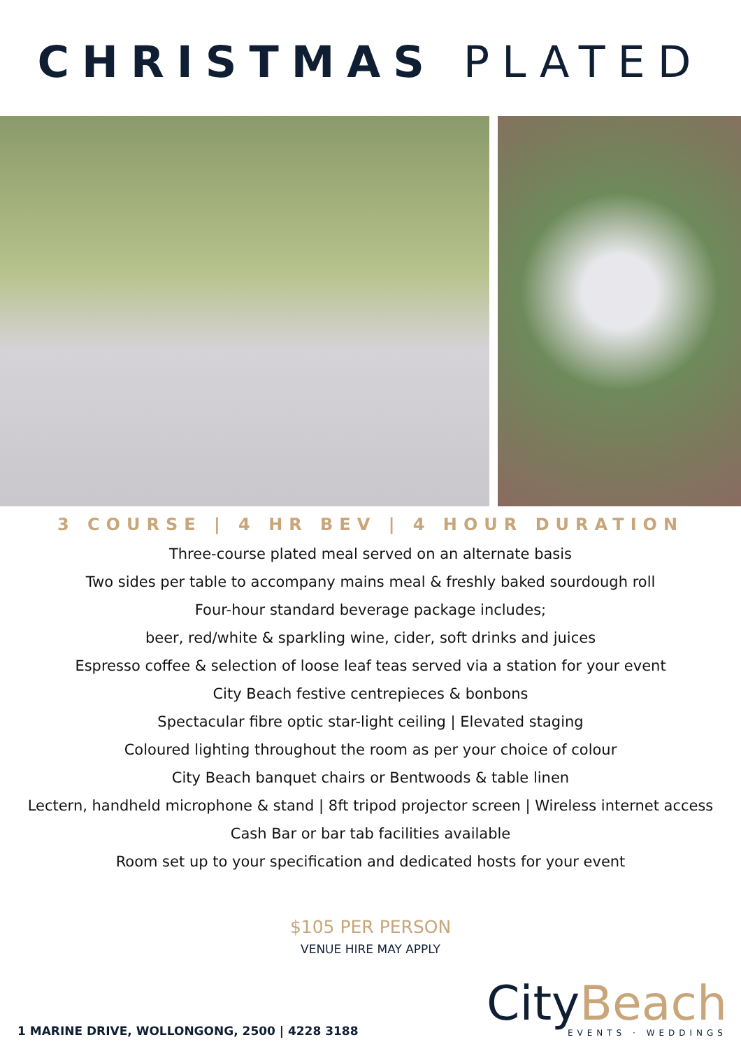CHRISTMAS PLATED
3 COURSE | 4 HR BEV | 4 HOUR DURATION
Three-course plated meal served on an alternate basis
Two sides per table to accompany mains meal & freshly baked sourdough roll
Four-hour standard beverage package includes;
beer, red/white & sparkling wine, cider, soft drinks and juices
Espresso coffee & selection of loose leaf teas served via a station for your event
City Beach festive centrepieces & bonbons
Spectacular fibre optic star-light ceiling | Elevated staging
Coloured lighting throughout the room as per your choice of colour
City Beach banquet chairs or Bentwoods & table linen
Lectern, handheld microphone & stand | 8ft tripod projector screen | Wireless internet access
Cash Bar or bar tab facilities available
Room set up to your specification and dedicated hosts for your event
$105 PER PERSON
VENUE HIRE MAY APPLY
1 MARINE DRIVE, WOLLONGONG, 2500 | 4228 3188
CityBeach
EVENTS · WEDDINGS